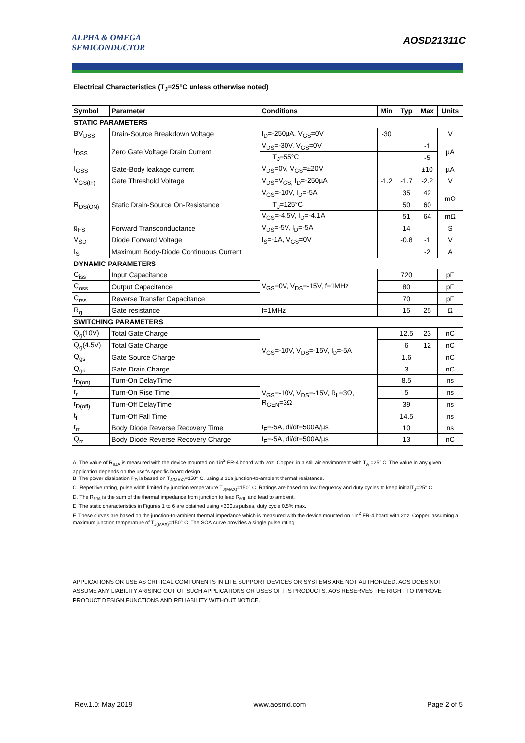ALPHA & OMEGA
SEMICONDUCTOR
AOSD21311C
Electrical Characteristics (T<sub>J</sub>=25°C unless otherwise noted)
| Symbol | Parameter | Conditions | | Min | Typ | Max | Units |
| --- | --- | --- | --- | --- | --- | --- | --- |
| STATIC PARAMETERS | | | | | | | |
| BV<sub>DSS</sub> | Drain-Source Breakdown Voltage | I<sub>D</sub>=-250µA, V<sub>GS</sub>=0V | | -30 | | | V |
| I<sub>DSS</sub> | Zero Gate Voltage Drain Current | V<sub>DS</sub>=-30V, V<sub>GS</sub>=0V | | | | -1 | µA |
| | | | T<sub>J</sub>=55°C | | | -5 | |
| I<sub>GSS</sub> | Gate-Body leakage current | V<sub>DS</sub>=0V, V<sub>GS</sub>=±20V | | | | ±10 | µA |
| V<sub>GS(th)</sub> | Gate Threshold Voltage | V<sub>DS</sub>=V<sub>GS,</sub> I<sub>D</sub>=-250µA | | -1.2 | -1.7 | -2.2 | V |
| R<sub>DS(ON)</sub> | Static Drain-Source On-Resistance | V<sub>GS</sub>=-10V, I<sub>D</sub>=-5A | | | 35 | 42 | mΩ |
| | | | T<sub>J</sub>=125°C | | 50 | 60 | |
| | | V<sub>GS</sub>=-4.5V, I<sub>D</sub>=-4.1A | | | 51 | 64 | mΩ |
| g<sub>FS</sub> | Forward Transconductance | V<sub>DS</sub>=-5V, I<sub>D</sub>=-5A | | | 14 | | S |
| V<sub>SD</sub> | Diode Forward Voltage | I<sub>S</sub>=-1A, V<sub>GS</sub>=0V | | | -0.8 | -1 | V |
| I<sub>S</sub> | Maximum Body-Diode Continuous Current | | | | | -2 | A |
| DYNAMIC PARAMETERS | | | | | | | |
| C<sub>iss</sub> | Input Capacitance | V<sub>GS</sub>=0V, V<sub>DS</sub>=-15V, f=1MHz | | | 720 | | pF |
| C<sub>oss</sub> | Output Capacitance | | | | 80 | | pF |
| C<sub>rss</sub> | Reverse Transfer Capacitance | | | | 70 | | pF |
| R<sub>g</sub> | Gate resistance | f=1MHz | | | 15 | 25 | Ω |
| SWITCHING PARAMETERS | | | | | | | |
| Q<sub>g</sub>(10V) | Total Gate Charge | V<sub>GS</sub>=-10V, V<sub>DS</sub>=-15V, I<sub>D</sub>=-5A | | | 12.5 | 23 | nC |
| Q<sub>g</sub>(4.5V) | Total Gate Charge | | | | 6 | 12 | nC |
| Q<sub>gs</sub> | Gate Source Charge | | | | 1.6 | | nC |
| Q<sub>gd</sub> | Gate Drain Charge | | | | 3 | | nC |
| t<sub>D(on)</sub> | Turn-On DelayTime | V<sub>GS</sub>=-10V, V<sub>DS</sub>=-15V, R<sub>L</sub>=3Ω, R<sub>GEN</sub>=3Ω | | | 8.5 | | ns |
| t<sub>r</sub> | Turn-On Rise Time | | | | 5 | | ns |
| t<sub>D(off)</sub> | Turn-Off DelayTime | | | | 39 | | ns |
| t<sub>f</sub> | Turn-Off Fall Time | | | | 14.5 | | ns |
| t<sub>rr</sub> | Body Diode Reverse Recovery Time | I<sub>F</sub>=-5A, di/dt=500A/µs | | | 10 | | ns |
| Q<sub>rr</sub> | Body Diode Reverse Recovery Charge | I<sub>F</sub>=-5A, di/dt=500A/µs | | | 13 | | nC |
A. The value of R<sub>θJA</sub> is measured with the device mounted on 1in<sup>2</sup> FR-4 board with 2oz. Copper, in a still air environment with T<sub>A</sub> =25° C. The value in any given application depends on the user's specific board design.
B. The power dissipation P<sub>D</sub> is based on T<sub>J(MAX)</sub>=150° C, using ≤ 10s junction-to-ambient thermal resistance.
C. Repetitive rating, pulse width limited by junction temperature T<sub>J(MAX)</sub>=150° C. Ratings are based on low frequency and duty cycles to keep initialT<sub>J</sub>=25° C.
D. The R<sub>θJA</sub> is the sum of the thermal impedance from junction to lead R<sub>θJL</sub> and lead to ambient.
E. The static characteristics in Figures 1 to 6 are obtained using <300µs pulses, duty cycle 0.5% max.
F. These curves are based on the junction-to-ambient thermal impedance which is measured with the device mounted on 1in<sup>2</sup> FR-4 board with 2oz. Copper, assuming a maximum junction temperature of T<sub>J(MAX)</sub>=150° C. The SOA curve provides a single pulse rating.
APPLICATIONS OR USE AS CRITICAL COMPONENTS IN LIFE SUPPORT DEVICES OR SYSTEMS ARE NOT AUTHORIZED. AOS DOES NOT ASSUME ANY LIABILITY ARISING OUT OF SUCH APPLICATIONS OR USES OF ITS PRODUCTS. AOS RESERVES THE RIGHT TO IMPROVE PRODUCT DESIGN,FUNCTIONS AND RELIABILITY WITHOUT NOTICE.
Rev.1.0: May 2019 www.aosmd.com Page 2 of 5